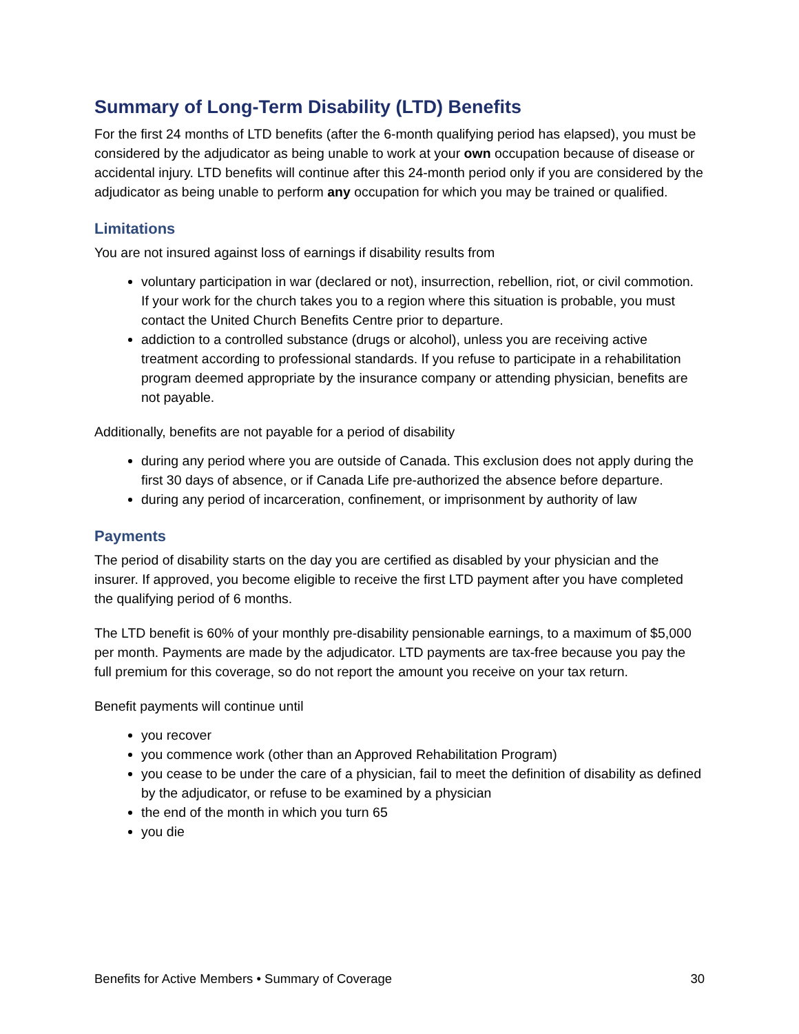Summary of Long-Term Disability (LTD) Benefits
For the first 24 months of LTD benefits (after the 6-month qualifying period has elapsed), you must be considered by the adjudicator as being unable to work at your own occupation because of disease or accidental injury. LTD benefits will continue after this 24-month period only if you are considered by the adjudicator as being unable to perform any occupation for which you may be trained or qualified.
Limitations
You are not insured against loss of earnings if disability results from
voluntary participation in war (declared or not), insurrection, rebellion, riot, or civil commotion. If your work for the church takes you to a region where this situation is probable, you must contact the United Church Benefits Centre prior to departure.
addiction to a controlled substance (drugs or alcohol), unless you are receiving active treatment according to professional standards. If you refuse to participate in a rehabilitation program deemed appropriate by the insurance company or attending physician, benefits are not payable.
Additionally, benefits are not payable for a period of disability
during any period where you are outside of Canada. This exclusion does not apply during the first 30 days of absence, or if Canada Life pre-authorized the absence before departure.
during any period of incarceration, confinement, or imprisonment by authority of law
Payments
The period of disability starts on the day you are certified as disabled by your physician and the insurer. If approved, you become eligible to receive the first LTD payment after you have completed the qualifying period of 6 months.
The LTD benefit is 60% of your monthly pre-disability pensionable earnings, to a maximum of $5,000 per month. Payments are made by the adjudicator. LTD payments are tax-free because you pay the full premium for this coverage, so do not report the amount you receive on your tax return.
Benefit payments will continue until
you recover
you commence work (other than an Approved Rehabilitation Program)
you cease to be under the care of a physician, fail to meet the definition of disability as defined by the adjudicator, or refuse to be examined by a physician
the end of the month in which you turn 65
you die
Benefits for Active Members • Summary of Coverage 30